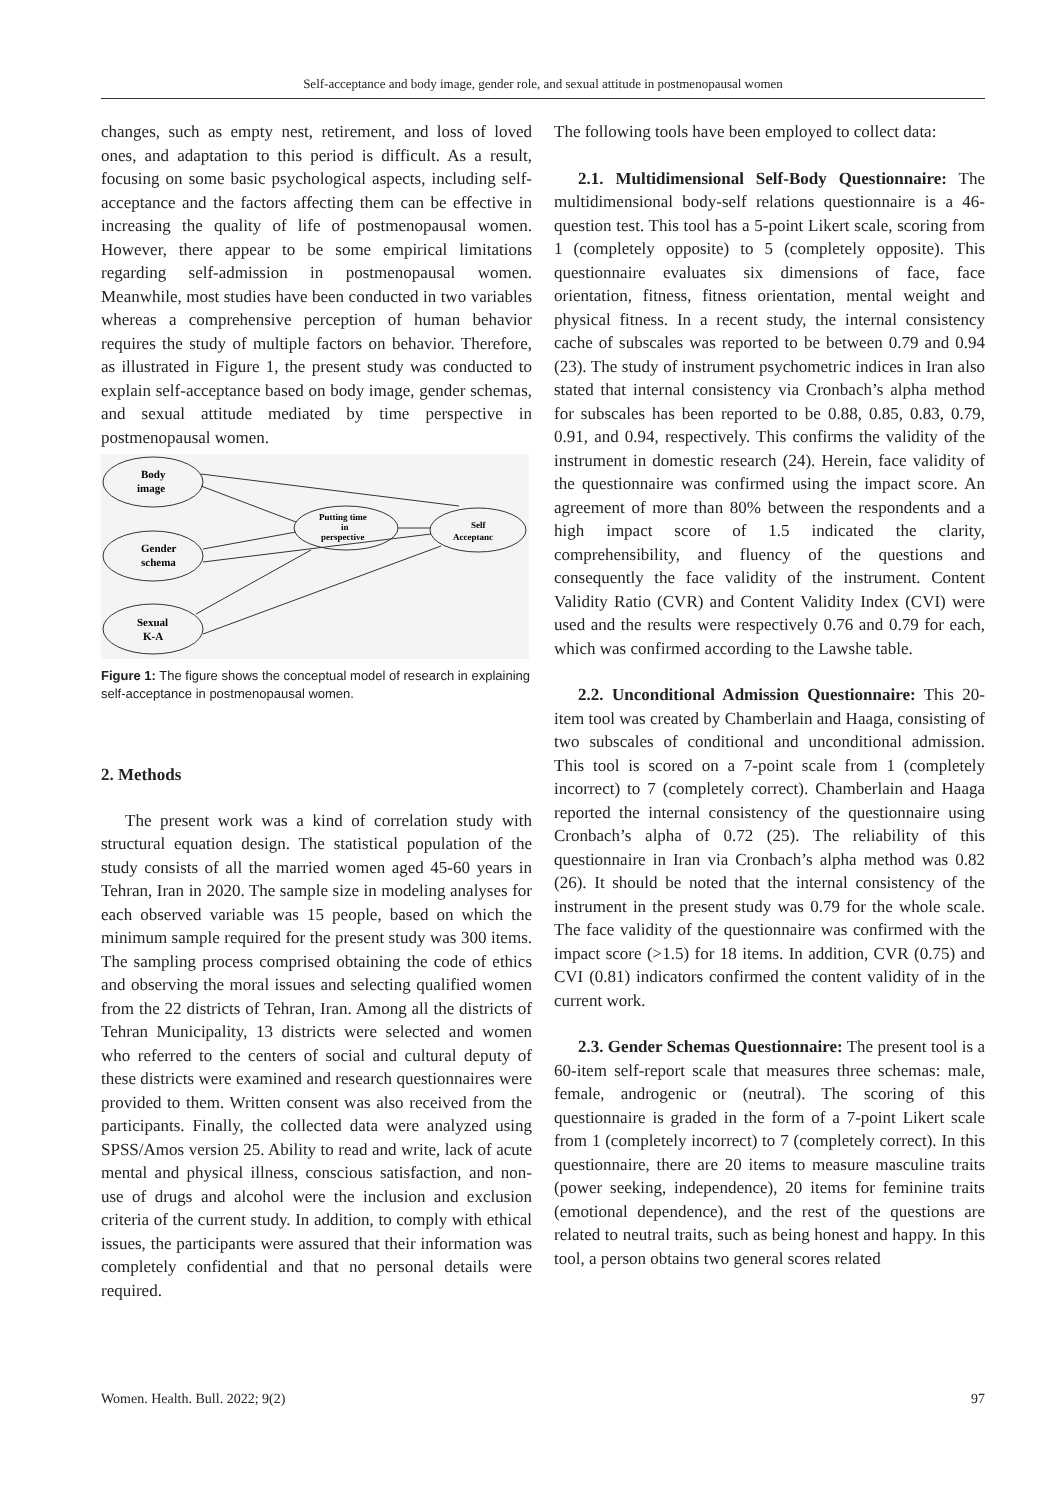Self-acceptance and body image, gender role, and sexual attitude in postmenopausal women
changes, such as empty nest, retirement, and loss of loved ones, and adaptation to this period is difficult. As a result, focusing on some basic psychological aspects, including self-acceptance and the factors affecting them can be effective in increasing the quality of life of postmenopausal women. However, there appear to be some empirical limitations regarding self-admission in postmenopausal women. Meanwhile, most studies have been conducted in two variables whereas a comprehensive perception of human behavior requires the study of multiple factors on behavior. Therefore, as illustrated in Figure 1, the present study was conducted to explain self-acceptance based on body image, gender schemas, and sexual attitude mediated by time perspective in postmenopausal women.
Body
image
Gender
schema
Sexual
K-A
Putting time
in
perspective
Self
Acceptanc
Figure 1: The figure shows the conceptual model of research in explaining self-acceptance in postmenopausal women.
2. Methods
The present work was a kind of correlation study with structural equation design. The statistical population of the study consists of all the married women aged 45-60 years in Tehran, Iran in 2020. The sample size in modeling analyses for each observed variable was 15 people, based on which the minimum sample required for the present study was 300 items. The sampling process comprised obtaining the code of ethics and observing the moral issues and selecting qualified women from the 22 districts of Tehran, Iran. Among all the districts of Tehran Municipality, 13 districts were selected and women who referred to the centers of social and cultural deputy of these districts were examined and research questionnaires were provided to them. Written consent was also received from the participants. Finally, the collected data were analyzed using SPSS/Amos version 25. Ability to read and write, lack of acute mental and physical illness, conscious satisfaction, and non-use of drugs and alcohol were the inclusion and exclusion criteria of the current study. In addition, to comply with ethical issues, the participants were assured that their information was completely confidential and that no personal details were required.
The following tools have been employed to collect data:
2.1. Multidimensional Self-Body Questionnaire: The multidimensional body-self relations questionnaire is a 46-question test. This tool has a 5-point Likert scale, scoring from 1 (completely opposite) to 5 (completely opposite). This questionnaire evaluates six dimensions of face, face orientation, fitness, fitness orientation, mental weight and physical fitness. In a recent study, the internal consistency cache of subscales was reported to be between 0.79 and 0.94 (23). The study of instrument psychometric indices in Iran also stated that internal consistency via Cronbach’s alpha method for subscales has been reported to be 0.88, 0.85, 0.83, 0.79, 0.91, and 0.94, respectively. This confirms the validity of the instrument in domestic research (24). Herein, face validity of the questionnaire was confirmed using the impact score. An agreement of more than 80% between the respondents and a high impact score of 1.5 indicated the clarity, comprehensibility, and fluency of the questions and consequently the face validity of the instrument. Content Validity Ratio (CVR) and Content Validity Index (CVI) were used and the results were respectively 0.76 and 0.79 for each, which was confirmed according to the Lawshe table.
2.2. Unconditional Admission Questionnaire: This 20-item tool was created by Chamberlain and Haaga, consisting of two subscales of conditional and unconditional admission. This tool is scored on a 7-point scale from 1 (completely incorrect) to 7 (completely correct). Chamberlain and Haaga reported the internal consistency of the questionnaire using Cronbach’s alpha of 0.72 (25). The reliability of this questionnaire in Iran via Cronbach’s alpha method was 0.82 (26). It should be noted that the internal consistency of the instrument in the present study was 0.79 for the whole scale. The face validity of the questionnaire was confirmed with the impact score (>1.5) for 18 items. In addition, CVR (0.75) and CVI (0.81) indicators confirmed the content validity of in the current work.
2.3. Gender Schemas Questionnaire: The present tool is a 60-item self-report scale that measures three schemas: male, female, androgenic or (neutral). The scoring of this questionnaire is graded in the form of a 7-point Likert scale from 1 (completely incorrect) to 7 (completely correct). In this questionnaire, there are 20 items to measure masculine traits (power seeking, independence), 20 items for feminine traits (emotional dependence), and the rest of the questions are related to neutral traits, such as being honest and happy. In this tool, a person obtains two general scores related
Women. Health. Bull. 2022; 9(2) 97